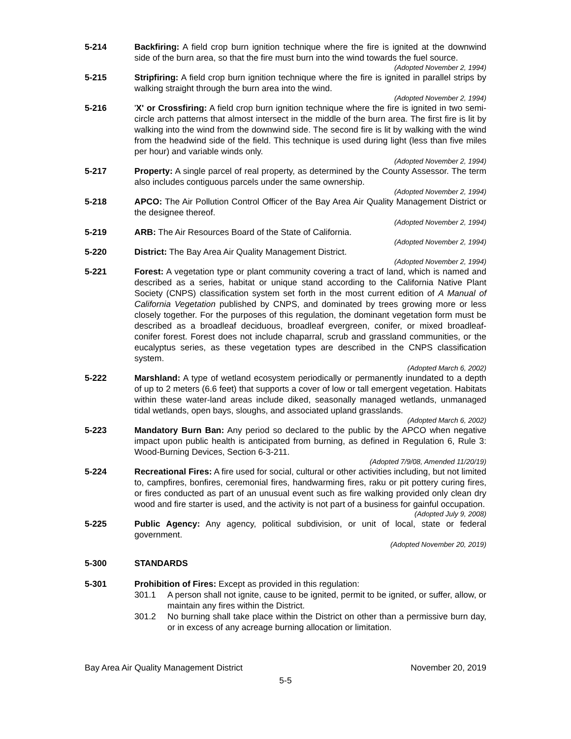5-214 Backfiring: A field crop burn ignition technique where the fire is ignited at the downwind side of the burn area, so that the fire must burn into the wind towards the fuel source.
(Adopted November 2, 1994)
5-215 Stripfiring: A field crop burn ignition technique where the fire is ignited in parallel strips by walking straight through the burn area into the wind.
(Adopted November 2, 1994)
5-216 'X' or Crossfiring: A field crop burn ignition technique where the fire is ignited in two semi-circle arch patterns that almost intersect in the middle of the burn area. The first fire is lit by walking into the wind from the downwind side. The second fire is lit by walking with the wind from the headwind side of the field. This technique is used during light (less than five miles per hour) and variable winds only.
(Adopted November 2, 1994)
5-217 Property: A single parcel of real property, as determined by the County Assessor. The term also includes contiguous parcels under the same ownership.
(Adopted November 2, 1994)
5-218 APCO: The Air Pollution Control Officer of the Bay Area Air Quality Management District or the designee thereof.
(Adopted November 2, 1994)
5-219 ARB: The Air Resources Board of the State of California.
(Adopted November 2, 1994)
5-220 District: The Bay Area Air Quality Management District.
(Adopted November 2, 1994)
5-221 Forest: A vegetation type or plant community covering a tract of land, which is named and described as a series, habitat or unique stand according to the California Native Plant Society (CNPS) classification system set forth in the most current edition of A Manual of California Vegetation published by CNPS, and dominated by trees growing more or less closely together. For the purposes of this regulation, the dominant vegetation form must be described as a broadleaf deciduous, broadleaf evergreen, conifer, or mixed broadleaf-conifer forest. Forest does not include chaparral, scrub and grassland communities, or the eucalyptus series, as these vegetation types are described in the CNPS classification system.
(Adopted March 6, 2002)
5-222 Marshland: A type of wetland ecosystem periodically or permanently inundated to a depth of up to 2 meters (6.6 feet) that supports a cover of low or tall emergent vegetation. Habitats within these water-land areas include diked, seasonally managed wetlands, unmanaged tidal wetlands, open bays, sloughs, and associated upland grasslands.
(Adopted March 6, 2002)
5-223 Mandatory Burn Ban: Any period so declared to the public by the APCO when negative impact upon public health is anticipated from burning, as defined in Regulation 6, Rule 3: Wood-Burning Devices, Section 6-3-211.
(Adopted 7/9/08, Amended 11/20/19)
5-224 Recreational Fires: A fire used for social, cultural or other activities including, but not limited to, campfires, bonfires, ceremonial fires, handwarming fires, raku or pit pottery curing fires, or fires conducted as part of an unusual event such as fire walking provided only clean dry wood and fire starter is used, and the activity is not part of a business for gainful occupation.
(Adopted July 9, 2008)
5-225 Public Agency: Any agency, political subdivision, or unit of local, state or federal government.
(Adopted November 20, 2019)
5-300 STANDARDS
5-301 Prohibition of Fires: Except as provided in this regulation:
301.1 A person shall not ignite, cause to be ignited, permit to be ignited, or suffer, allow, or maintain any fires within the District.
301.2 No burning shall take place within the District on other than a permissive burn day, or in excess of any acreage burning allocation or limitation.
Bay Area Air Quality Management District November 20, 2019
5-5